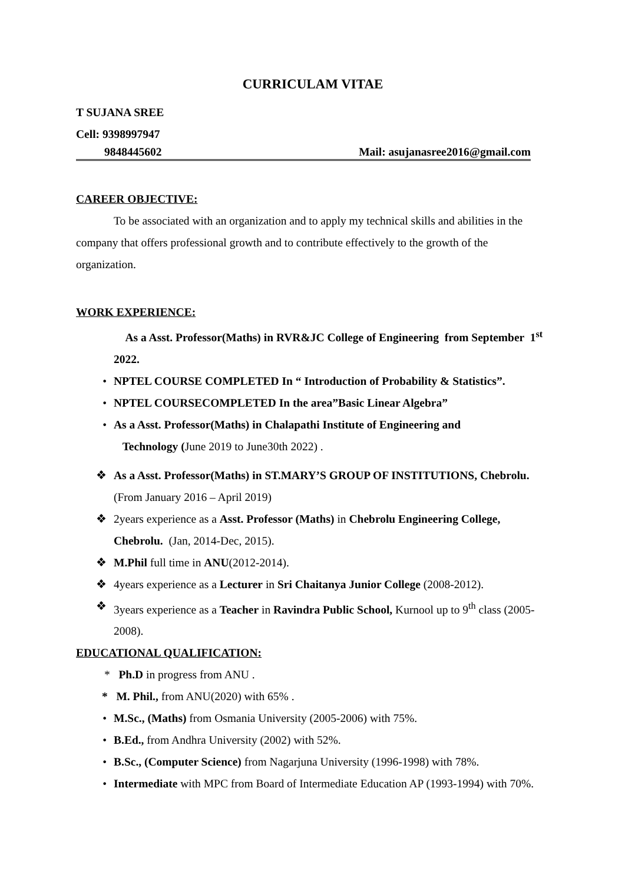CURRICULAM VITAE
T SUJANA SREE
Cell: 9398997947
9848445602 Mail: asujanasree2016@gmail.com
CAREER OBJECTIVE:
To be associated with an organization and to apply my technical skills and abilities in the company that offers professional growth and to contribute effectively to the growth of the organization.
WORK EXPERIENCE:
As a Asst. Professor(Maths) in RVR&JC College of Engineering from September 1<sup>st</sup> 2022.
• NPTEL COURSE COMPLETED In “ Introduction of Probability & Statistics”.
• NPTEL COURSECOMPLETED In the area”Basic Linear Algebra”
• As a Asst. Professor(Maths) in Chalapathi Institute of Engineering and
Technology (June 2019 to June30th 2022) .
❖ As a Asst. Professor(Maths) in ST.MARY’S GROUP OF INSTITUTIONS, Chebrolu. (From January 2016 – April 2019)
❖ 2years experience as a Asst. Professor (Maths) in Chebrolu Engineering College, Chebrolu. (Jan, 2014-Dec, 2015).
❖ M.Phil full time in ANU(2012-2014).
❖ 4years experience as a Lecturer in Sri Chaitanya Junior College (2008-2012).
❖ 3years experience as a Teacher in Ravindra Public School, Kurnool up to 9<sup>th</sup> class (2005-2008).
EDUCATIONAL QUALIFICATION:
* Ph.D in progress from ANU .
* M. Phil., from ANU(2020) with 65% .
• M.Sc., (Maths) from Osmania University (2005-2006) with 75%.
• B.Ed., from Andhra University (2002) with 52%.
• B.Sc., (Computer Science) from Nagarjuna University (1996-1998) with 78%.
• Intermediate with MPC from Board of Intermediate Education AP (1993-1994) with 70%.